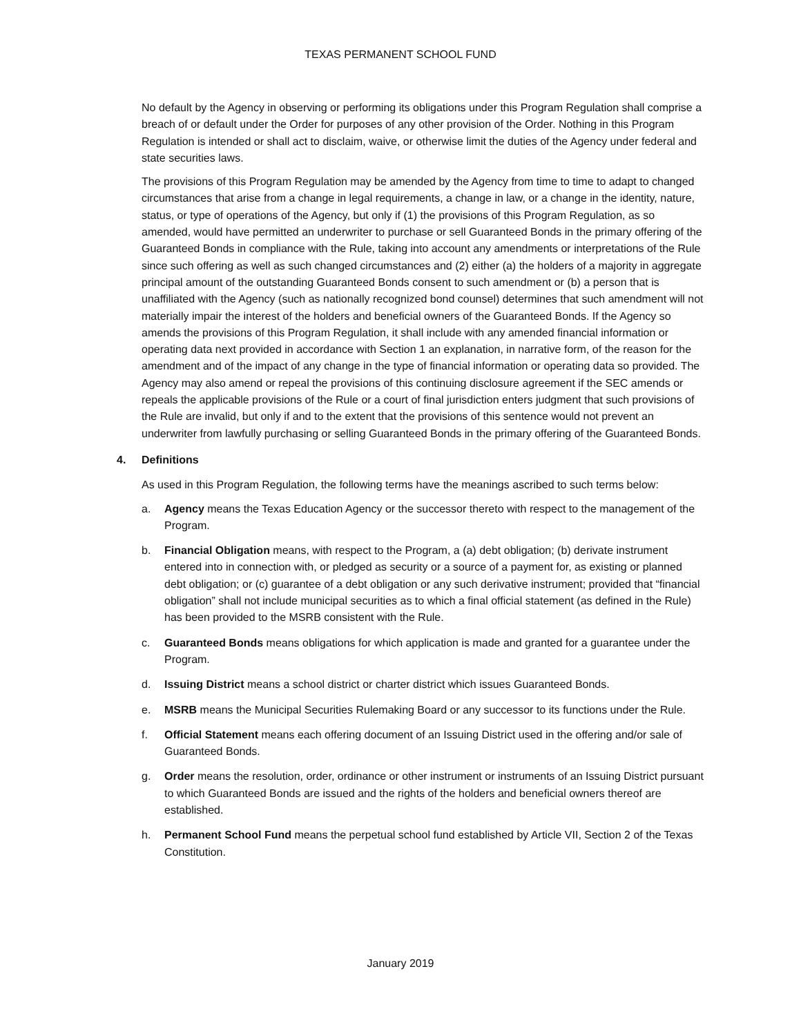TEXAS PERMANENT SCHOOL FUND
No default by the Agency in observing or performing its obligations under this Program Regulation shall comprise a breach of or default under the Order for purposes of any other provision of the Order. Nothing in this Program Regulation is intended or shall act to disclaim, waive, or otherwise limit the duties of the Agency under federal and state securities laws.
The provisions of this Program Regulation may be amended by the Agency from time to time to adapt to changed circumstances that arise from a change in legal requirements, a change in law, or a change in the identity, nature, status, or type of operations of the Agency, but only if (1) the provisions of this Program Regulation, as so amended, would have permitted an underwriter to purchase or sell Guaranteed Bonds in the primary offering of the Guaranteed Bonds in compliance with the Rule, taking into account any amendments or interpretations of the Rule since such offering as well as such changed circumstances and (2) either (a) the holders of a majority in aggregate principal amount of the outstanding Guaranteed Bonds consent to such amendment or (b) a person that is unaffiliated with the Agency (such as nationally recognized bond counsel) determines that such amendment will not materially impair the interest of the holders and beneficial owners of the Guaranteed Bonds. If the Agency so amends the provisions of this Program Regulation, it shall include with any amended financial information or operating data next provided in accordance with Section 1 an explanation, in narrative form, of the reason for the amendment and of the impact of any change in the type of financial information or operating data so provided. The Agency may also amend or repeal the provisions of this continuing disclosure agreement if the SEC amends or repeals the applicable provisions of the Rule or a court of final jurisdiction enters judgment that such provisions of the Rule are invalid, but only if and to the extent that the provisions of this sentence would not prevent an underwriter from lawfully purchasing or selling Guaranteed Bonds in the primary offering of the Guaranteed Bonds.
4. Definitions
As used in this Program Regulation, the following terms have the meanings ascribed to such terms below:
a. Agency means the Texas Education Agency or the successor thereto with respect to the management of the Program.
b. Financial Obligation means, with respect to the Program, a (a) debt obligation; (b) derivate instrument entered into in connection with, or pledged as security or a source of a payment for, as existing or planned debt obligation; or (c) guarantee of a debt obligation or any such derivative instrument; provided that “financial obligation” shall not include municipal securities as to which a final official statement (as defined in the Rule) has been provided to the MSRB consistent with the Rule.
c. Guaranteed Bonds means obligations for which application is made and granted for a guarantee under the Program.
d. Issuing District means a school district or charter district which issues Guaranteed Bonds.
e. MSRB means the Municipal Securities Rulemaking Board or any successor to its functions under the Rule.
f. Official Statement means each offering document of an Issuing District used in the offering and/or sale of Guaranteed Bonds.
g. Order means the resolution, order, ordinance or other instrument or instruments of an Issuing District pursuant to which Guaranteed Bonds are issued and the rights of the holders and beneficial owners thereof are established.
h. Permanent School Fund means the perpetual school fund established by Article VII, Section 2 of the Texas Constitution.
January 2019